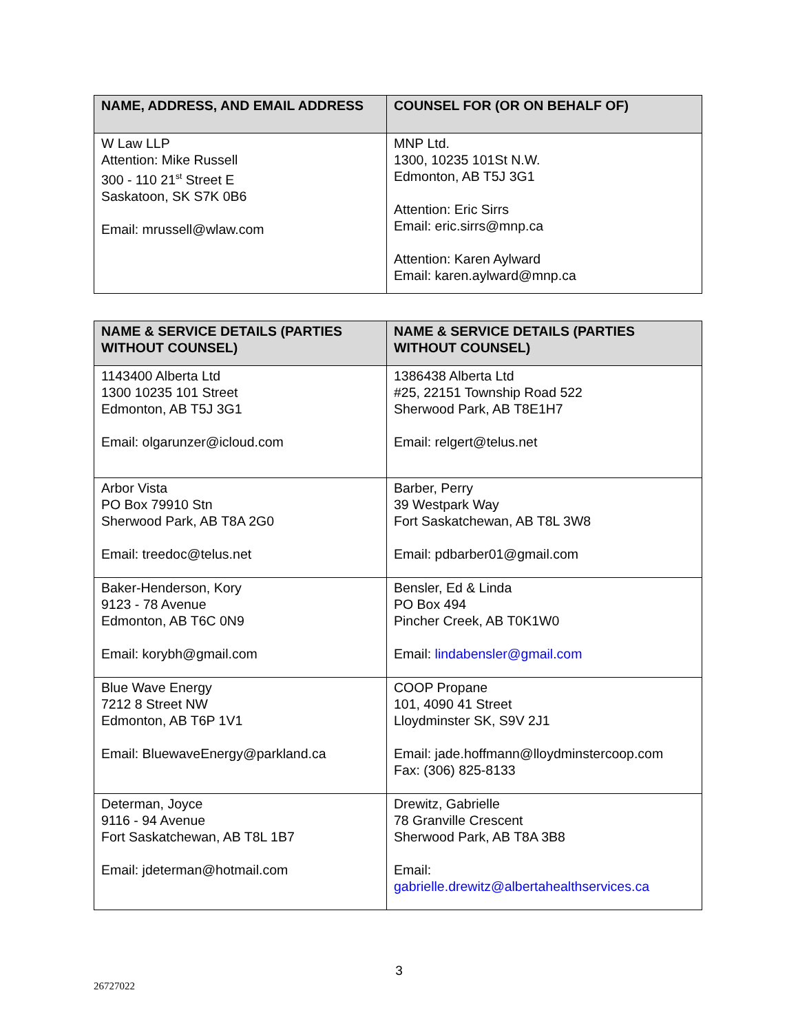| NAME, ADDRESS, AND EMAIL ADDRESS | COUNSEL FOR (OR ON BEHALF OF) |
| --- | --- |
| W Law LLP Attention: Mike Russell 300 - 110 21<sup>st</sup> Street E Saskatoon, SK S7K 0B6 Email: mrussell@wlaw.com | MNP Ltd. 1300, 10235 101St N.W. Edmonton, AB T5J 3G1 Attention: Eric Sirrs Email: eric.sirrs@mnp.ca Attention: Karen Aylward Email: karen.aylward@mnp.ca |
| NAME & SERVICE DETAILS (PARTIES WITHOUT COUNSEL) | NAME & SERVICE DETAILS (PARTIES WITHOUT COUNSEL) |
| --- | --- |
| 1143400 Alberta Ltd 1300 10235 101 Street Edmonton, AB T5J 3G1 Email: olgarunzer@icloud.com | 1386438 Alberta Ltd #25, 22151 Township Road 522 Sherwood Park, AB T8E1H7 Email: relgert@telus.net |
| Arbor Vista PO Box 79910 Stn Sherwood Park, AB T8A 2G0 Email: treedoc@telus.net | Barber, Perry 39 Westpark Way Fort Saskatchewan, AB T8L 3W8 Email: pdbarber01@gmail.com |
| Baker-Henderson, Kory 9123 - 78 Avenue Edmonton, AB T6C 0N9 Email: korybh@gmail.com | Bensler, Ed & Linda PO Box 494 Pincher Creek, AB T0K1W0 Email: lindabensler@gmail.com |
| Blue Wave Energy 7212 8 Street NW Edmonton, AB T6P 1V1 Email: BluewaveEnergy@parkland.ca | COOP Propane 101, 4090 41 Street Lloydminster SK, S9V 2J1 Email: jade.hoffmann@lloydminstercoop.com Fax: (306) 825-8133 |
| Determan, Joyce 9116 - 94 Avenue Fort Saskatchewan, AB T8L 1B7 Email: jdeterman@hotmail.com | Drewitz, Gabrielle 78 Granville Crescent Sherwood Park, AB T8A 3B8 Email: gabrielle.drewitz@albertahealthservices.ca |
3
26727022